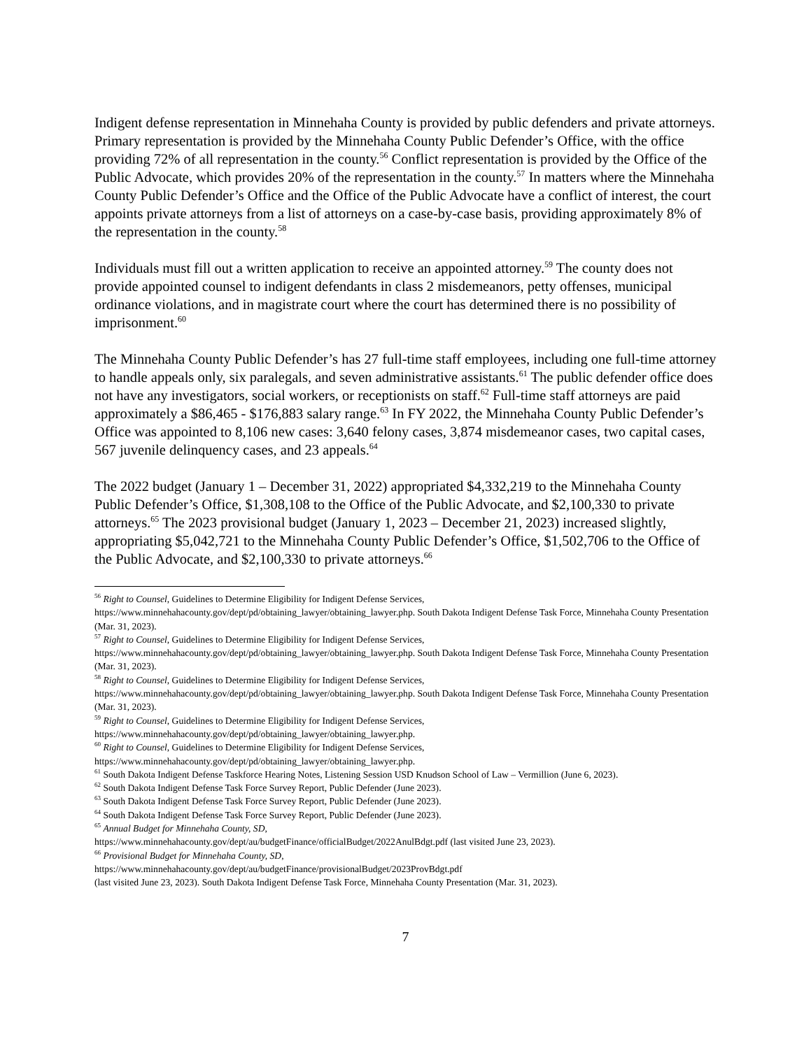Indigent defense representation in Minnehaha County is provided by public defenders and private attorneys. Primary representation is provided by the Minnehaha County Public Defender’s Office, with the office providing 72% of all representation in the county.<sup>56</sup> Conflict representation is provided by the Office of the Public Advocate, which provides 20% of the representation in the county.<sup>57</sup> In matters where the Minnehaha County Public Defender’s Office and the Office of the Public Advocate have a conflict of interest, the court appoints private attorneys from a list of attorneys on a case-by-case basis, providing approximately 8% of the representation in the county.<sup>58</sup>
Individuals must fill out a written application to receive an appointed attorney.<sup>59</sup> The county does not provide appointed counsel to indigent defendants in class 2 misdemeanors, petty offenses, municipal ordinance violations, and in magistrate court where the court has determined there is no possibility of imprisonment.<sup>60</sup>
The Minnehaha County Public Defender’s has 27 full-time staff employees, including one full-time attorney to handle appeals only, six paralegals, and seven administrative assistants.<sup>61</sup> The public defender office does not have any investigators, social workers, or receptionists on staff.<sup>62</sup> Full-time staff attorneys are paid approximately a $86,465 - $176,883 salary range.<sup>63</sup> In FY 2022, the Minnehaha County Public Defender’s Office was appointed to 8,106 new cases: 3,640 felony cases, 3,874 misdemeanor cases, two capital cases, 567 juvenile delinquency cases, and 23 appeals.<sup>64</sup>
The 2022 budget (January 1 – December 31, 2022) appropriated $4,332,219 to the Minnehaha County Public Defender’s Office, $1,308,108 to the Office of the Public Advocate, and $2,100,330 to private attorneys.<sup>65</sup> The 2023 provisional budget (January 1, 2023 – December 21, 2023) increased slightly, appropriating $5,042,721 to the Minnehaha County Public Defender’s Office, $1,502,706 to the Office of the Public Advocate, and $2,100,330 to private attorneys.<sup>66</sup>
<sup>56</sup> Right to Counsel, Guidelines to Determine Eligibility for Indigent Defense Services,
https://www.minnehahacounty.gov/dept/pd/obtaining_lawyer/obtaining_lawyer.php. South Dakota Indigent Defense Task Force, Minnehaha County Presentation (Mar. 31, 2023).
<sup>57</sup> Right to Counsel, Guidelines to Determine Eligibility for Indigent Defense Services,
https://www.minnehahacounty.gov/dept/pd/obtaining_lawyer/obtaining_lawyer.php. South Dakota Indigent Defense Task Force, Minnehaha County Presentation (Mar. 31, 2023).
<sup>58</sup> Right to Counsel, Guidelines to Determine Eligibility for Indigent Defense Services,
https://www.minnehahacounty.gov/dept/pd/obtaining_lawyer/obtaining_lawyer.php. South Dakota Indigent Defense Task Force, Minnehaha County Presentation (Mar. 31, 2023).
<sup>59</sup> Right to Counsel, Guidelines to Determine Eligibility for Indigent Defense Services,
https://www.minnehahacounty.gov/dept/pd/obtaining_lawyer/obtaining_lawyer.php.
<sup>60</sup> Right to Counsel, Guidelines to Determine Eligibility for Indigent Defense Services,
https://www.minnehahacounty.gov/dept/pd/obtaining_lawyer/obtaining_lawyer.php.
<sup>61</sup> South Dakota Indigent Defense Taskforce Hearing Notes, Listening Session USD Knudson School of Law – Vermillion (June 6, 2023).
<sup>62</sup> South Dakota Indigent Defense Task Force Survey Report, Public Defender (June 2023).
<sup>63</sup> South Dakota Indigent Defense Task Force Survey Report, Public Defender (June 2023).
<sup>64</sup> South Dakota Indigent Defense Task Force Survey Report, Public Defender (June 2023).
<sup>65</sup> Annual Budget for Minnehaha County, SD,
https://www.minnehahacounty.gov/dept/au/budgetFinance/officialBudget/2022AnulBdgt.pdf (last visited June 23, 2023).
<sup>66</sup> Provisional Budget for Minnehaha County, SD,
https://www.minnehahacounty.gov/dept/au/budgetFinance/provisionalBudget/2023ProvBdgt.pdf
(last visited June 23, 2023). South Dakota Indigent Defense Task Force, Minnehaha County Presentation (Mar. 31, 2023).
7